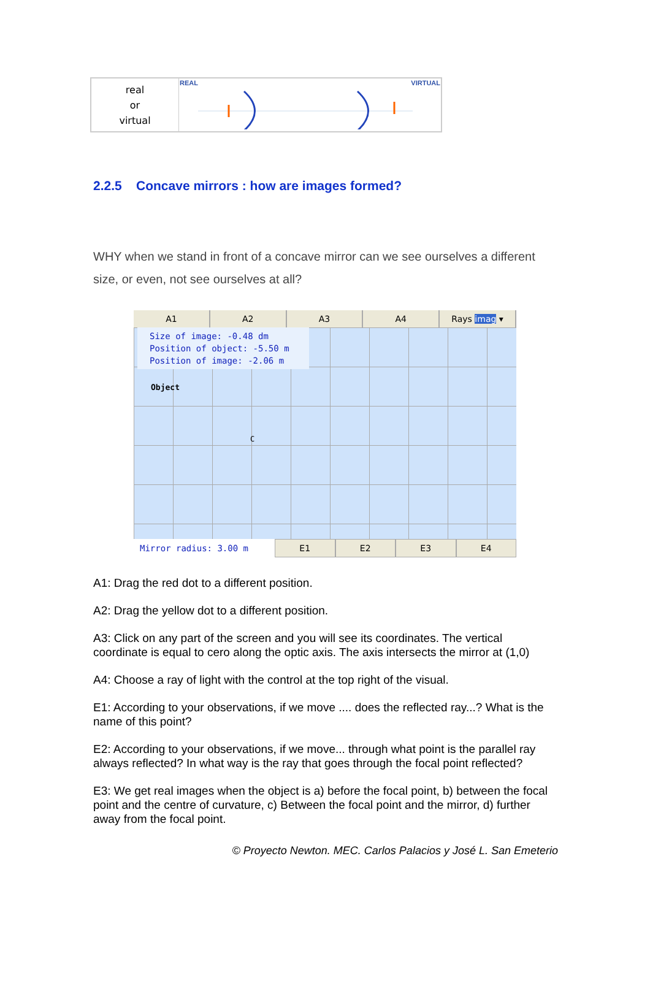| real or virtual | REAL VIRTUAL |
2.2.5 Concave mirrors : how are images formed?
WHY when we stand in front of a concave mirror can we see ourselves a different size, or even, not see ourselves at all?
A1 A2 A3 A4 Rays imag ▾
Size of image: -0.48 dm
Position of object: -5.50 m
Position of image: -2.06 m
Object
C
Mirror radius: 3.00 m
E1 E2 E3 E4
A1: Drag the red dot to a different position.
A2: Drag the yellow dot to a different position.
A3: Click on any part of the screen and you will see its coordinates. The vertical coordinate is equal to cero along the optic axis. The axis intersects the mirror at (1,0)
A4: Choose a ray of light with the control at the top right of the visual.
E1: According to your observations, if we move .... does the reflected ray...? What is the name of this point?
E2: According to your observations, if we move... through what point is the parallel ray always reflected? In what way is the ray that goes through the focal point reflected?
E3: We get real images when the object is a) before the focal point, b) between the focal point and the centre of curvature, c) Between the focal point and the mirror, d) further away from the focal point.
© Proyecto Newton. MEC. Carlos Palacios y José L. San Emeterio